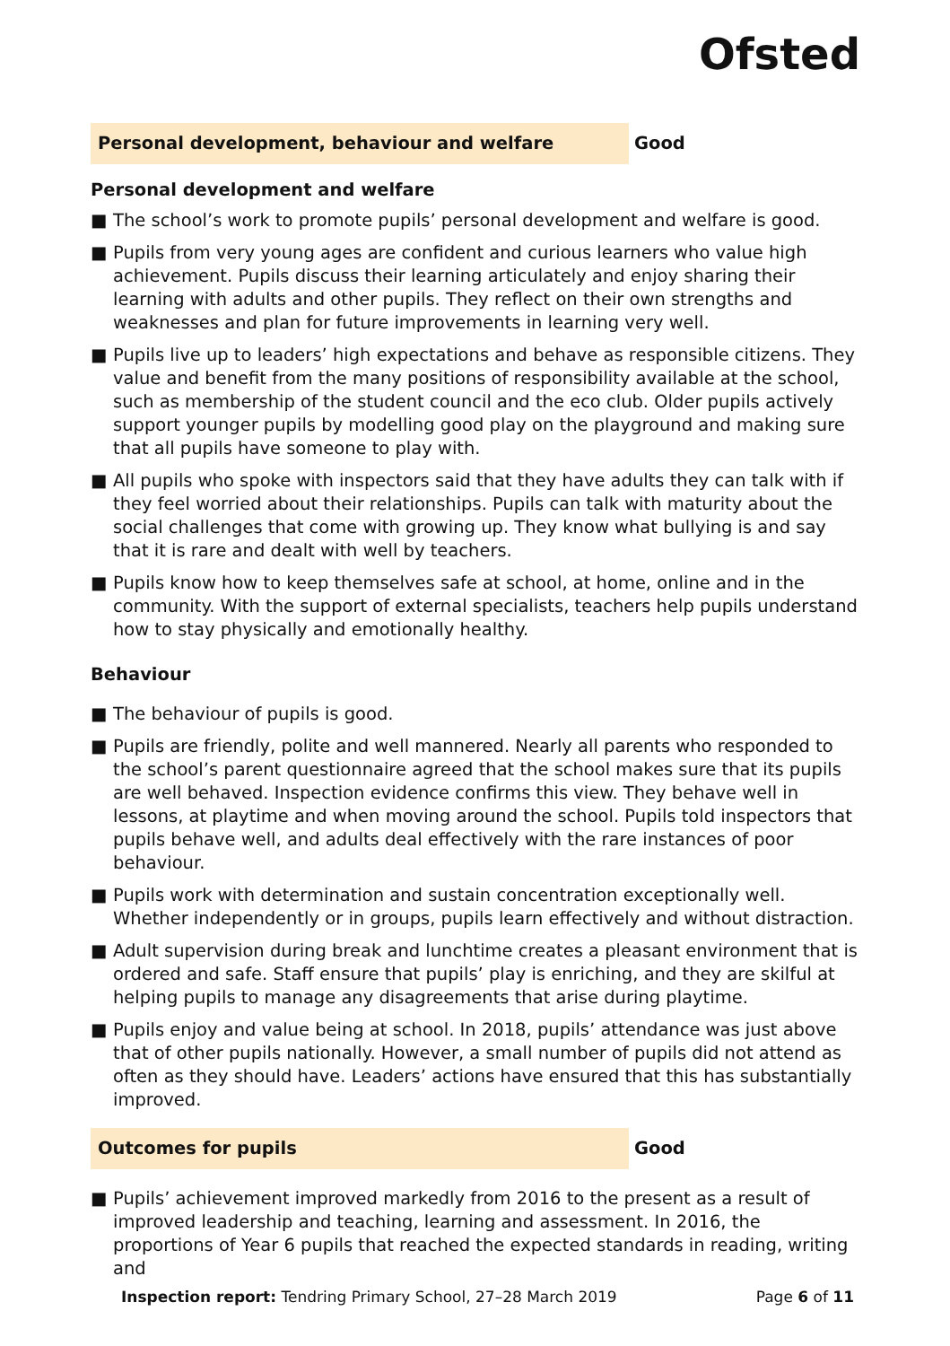Ofsted
Personal development, behaviour and welfare
Good
Personal development and welfare
■ The school’s work to promote pupils’ personal development and welfare is good.
■ Pupils from very young ages are confident and curious learners who value high achievement. Pupils discuss their learning articulately and enjoy sharing their learning with adults and other pupils. They reflect on their own strengths and weaknesses and plan for future improvements in learning very well.
■ Pupils live up to leaders’ high expectations and behave as responsible citizens. They value and benefit from the many positions of responsibility available at the school, such as membership of the student council and the eco club. Older pupils actively support younger pupils by modelling good play on the playground and making sure that all pupils have someone to play with.
■ All pupils who spoke with inspectors said that they have adults they can talk with if they feel worried about their relationships. Pupils can talk with maturity about the social challenges that come with growing up. They know what bullying is and say that it is rare and dealt with well by teachers.
■ Pupils know how to keep themselves safe at school, at home, online and in the community. With the support of external specialists, teachers help pupils understand how to stay physically and emotionally healthy.
Behaviour
■ The behaviour of pupils is good.
■ Pupils are friendly, polite and well mannered. Nearly all parents who responded to the school’s parent questionnaire agreed that the school makes sure that its pupils are well behaved. Inspection evidence confirms this view. They behave well in lessons, at playtime and when moving around the school. Pupils told inspectors that pupils behave well, and adults deal effectively with the rare instances of poor behaviour.
■ Pupils work with determination and sustain concentration exceptionally well. Whether independently or in groups, pupils learn effectively and without distraction.
■ Adult supervision during break and lunchtime creates a pleasant environment that is ordered and safe. Staff ensure that pupils’ play is enriching, and they are skilful at helping pupils to manage any disagreements that arise during playtime.
■ Pupils enjoy and value being at school. In 2018, pupils’ attendance was just above that of other pupils nationally. However, a small number of pupils did not attend as often as they should have. Leaders’ actions have ensured that this has substantially improved.
Outcomes for pupils
Good
■ Pupils’ achievement improved markedly from 2016 to the present as a result of improved leadership and teaching, learning and assessment. In 2016, the proportions of Year 6 pupils that reached the expected standards in reading, writing and
Inspection report: Tendring Primary School, 27–28 March 2019
Page 6 of 11